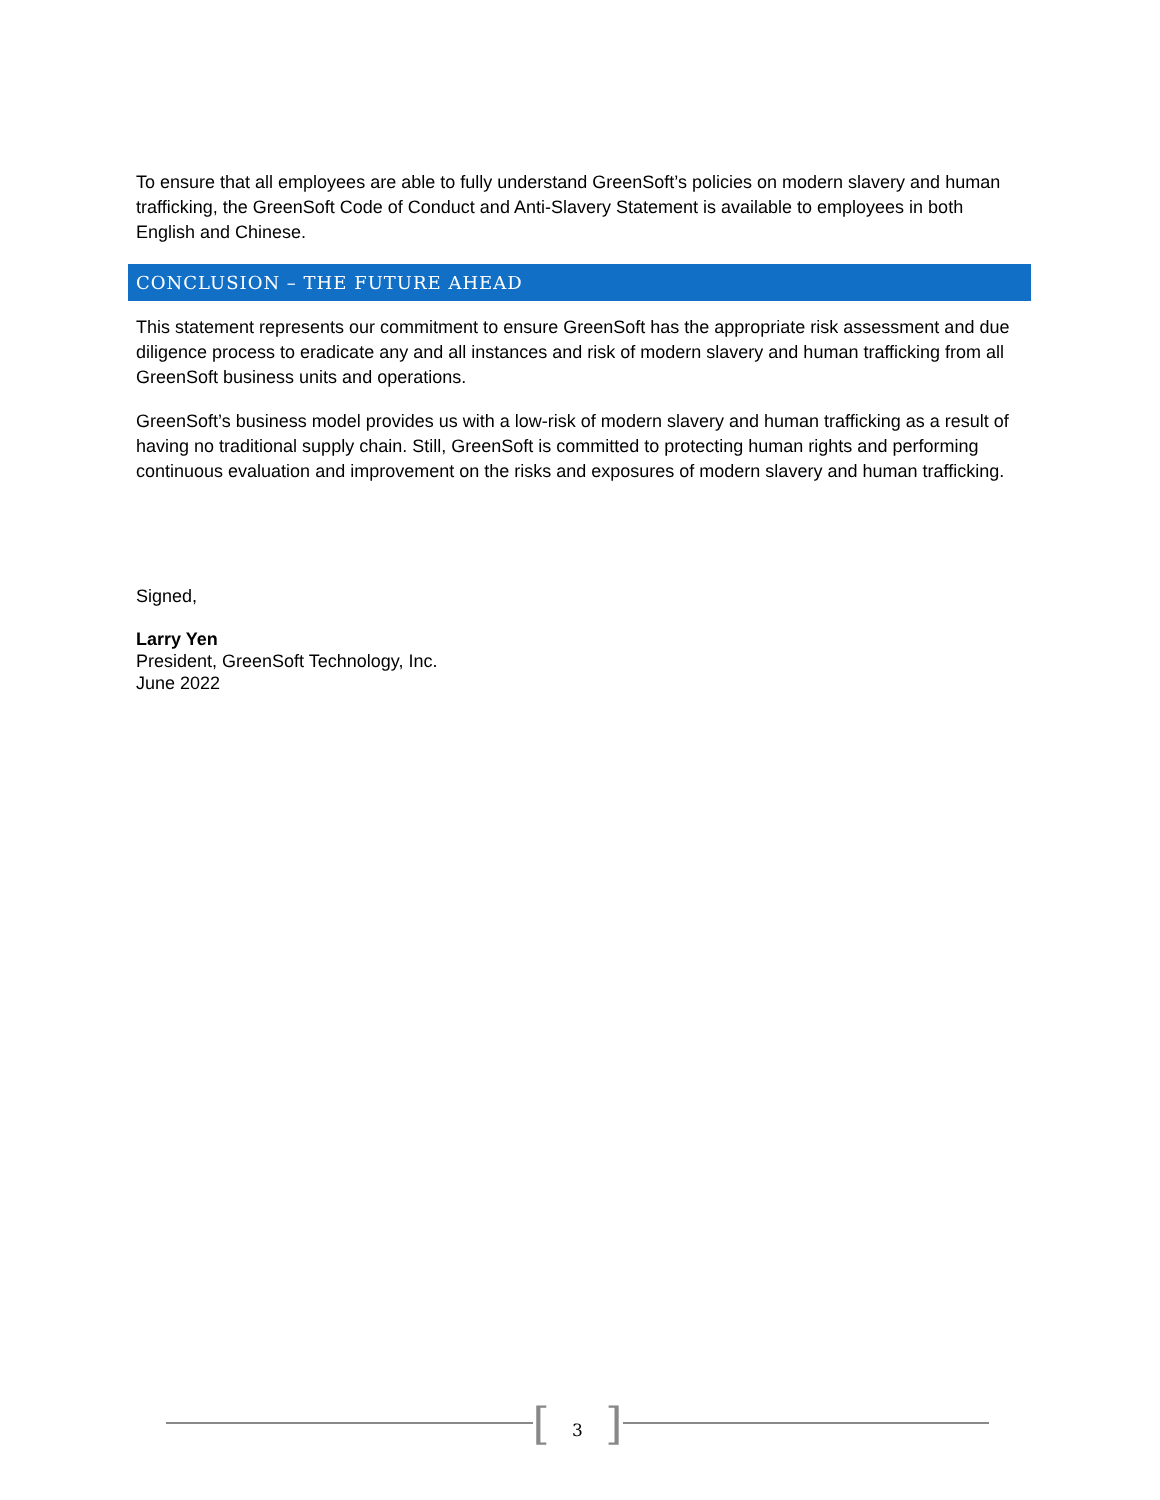To ensure that all employees are able to fully understand GreenSoft’s policies on modern slavery and human trafficking, the GreenSoft Code of Conduct and Anti-Slavery Statement is available to employees in both English and Chinese.
CONCLUSION – THE FUTURE AHEAD
This statement represents our commitment to ensure GreenSoft has the appropriate risk assessment and due diligence process to eradicate any and all instances and risk of modern slavery and human trafficking from all GreenSoft business units and operations.
GreenSoft’s business model provides us with a low-risk of modern slavery and human trafficking as a result of having no traditional supply chain. Still, GreenSoft is committed to protecting human rights and performing continuous evaluation and improvement on the risks and exposures of modern slavery and human trafficking.
Signed,
Larry Yen
President, GreenSoft Technology, Inc.
June 2022
[ 3 ]